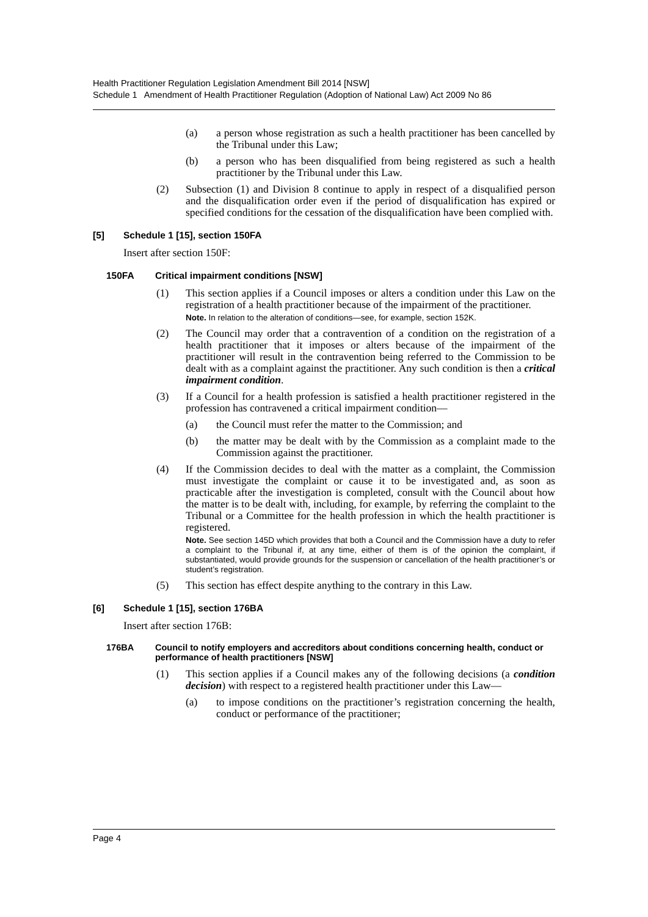Health Practitioner Regulation Legislation Amendment Bill 2014 [NSW]
Schedule 1 Amendment of Health Practitioner Regulation (Adoption of National Law) Act 2009 No 86
(a) a person whose registration as such a health practitioner has been cancelled by the Tribunal under this Law;
(b) a person who has been disqualified from being registered as such a health practitioner by the Tribunal under this Law.
(2) Subsection (1) and Division 8 continue to apply in respect of a disqualified person and the disqualification order even if the period of disqualification has expired or specified conditions for the cessation of the disqualification have been complied with.
[5] Schedule 1 [15], section 150FA
Insert after section 150F:
150FA Critical impairment conditions [NSW]
(1) This section applies if a Council imposes or alters a condition under this Law on the registration of a health practitioner because of the impairment of the practitioner.
Note. In relation to the alteration of conditions—see, for example, section 152K.
(2) The Council may order that a contravention of a condition on the registration of a health practitioner that it imposes or alters because of the impairment of the practitioner will result in the contravention being referred to the Commission to be dealt with as a complaint against the practitioner. Any such condition is then a critical impairment condition.
(3) If a Council for a health profession is satisfied a health practitioner registered in the profession has contravened a critical impairment condition—
(a) the Council must refer the matter to the Commission; and
(b) the matter may be dealt with by the Commission as a complaint made to the Commission against the practitioner.
(4) If the Commission decides to deal with the matter as a complaint, the Commission must investigate the complaint or cause it to be investigated and, as soon as practicable after the investigation is completed, consult with the Council about how the matter is to be dealt with, including, for example, by referring the complaint to the Tribunal or a Committee for the health profession in which the health practitioner is registered.
Note. See section 145D which provides that both a Council and the Commission have a duty to refer a complaint to the Tribunal if, at any time, either of them is of the opinion the complaint, if substantiated, would provide grounds for the suspension or cancellation of the health practitioner’s or student’s registration.
(5) This section has effect despite anything to the contrary in this Law.
[6] Schedule 1 [15], section 176BA
Insert after section 176B:
176BA Council to notify employers and accreditors about conditions concerning health, conduct or performance of health practitioners [NSW]
(1) This section applies if a Council makes any of the following decisions (a condition decision) with respect to a registered health practitioner under this Law—
(a) to impose conditions on the practitioner’s registration concerning the health, conduct or performance of the practitioner;
Page 4